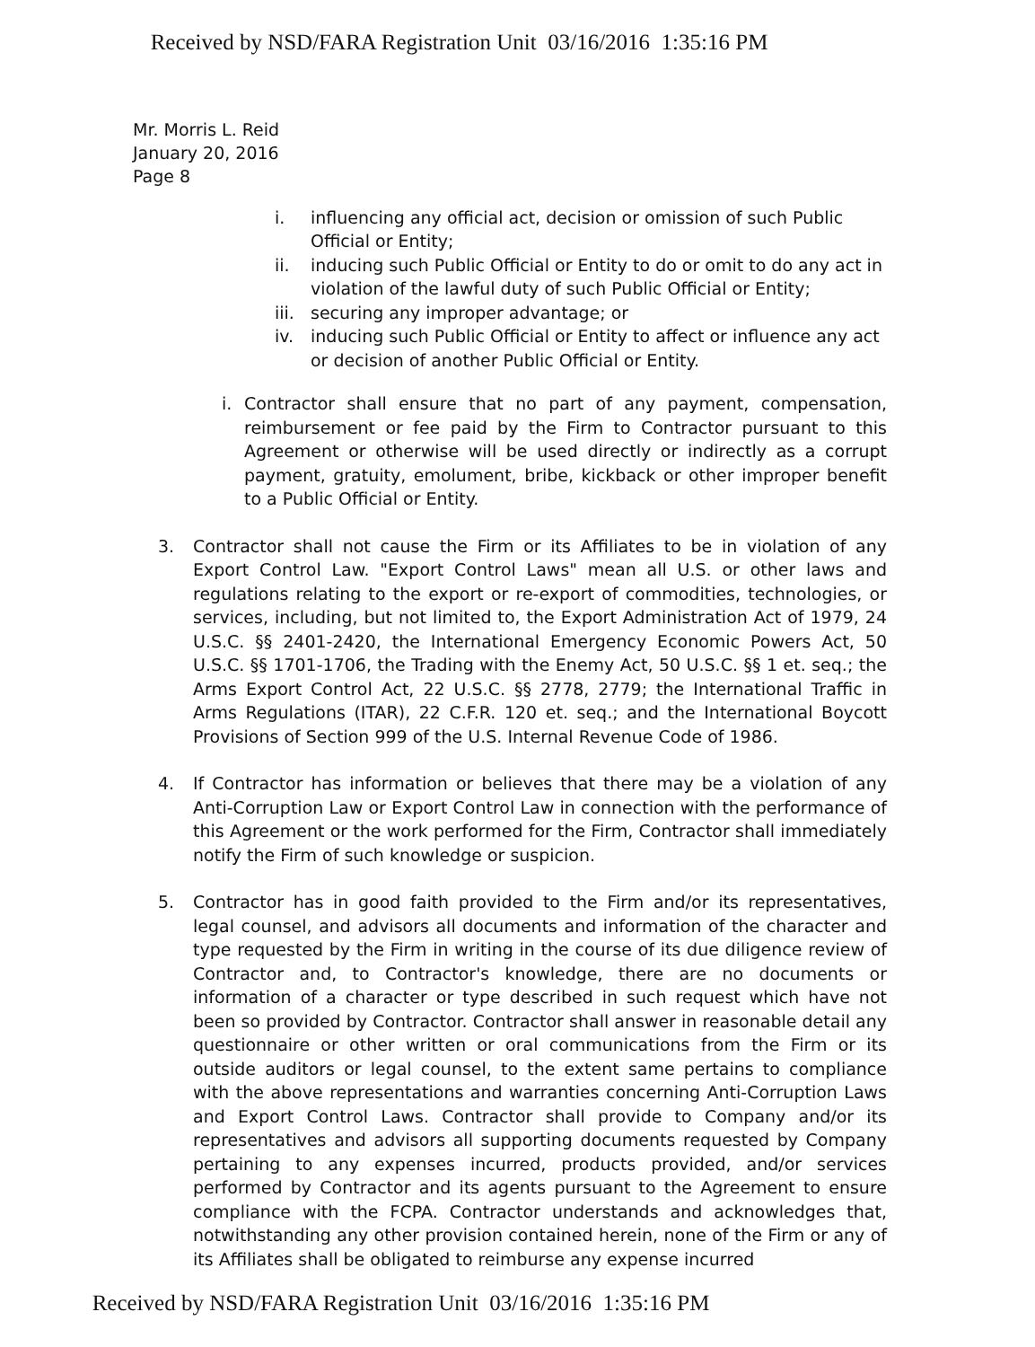Received by NSD/FARA Registration Unit 03/16/2016 1:35:16 PM
Mr. Morris L. Reid
January 20, 2016
Page 8
i. influencing any official act, decision or omission of such Public Official or Entity;
ii. inducing such Public Official or Entity to do or omit to do any act in violation of the lawful duty of such Public Official or Entity;
iii. securing any improper advantage; or
iv. inducing such Public Official or Entity to affect or influence any act or decision of another Public Official or Entity.
i. Contractor shall ensure that no part of any payment, compensation, reimbursement or fee paid by the Firm to Contractor pursuant to this Agreement or otherwise will be used directly or indirectly as a corrupt payment, gratuity, emolument, bribe, kickback or other improper benefit to a Public Official or Entity.
3. Contractor shall not cause the Firm or its Affiliates to be in violation of any Export Control Law. "Export Control Laws" mean all U.S. or other laws and regulations relating to the export or re-export of commodities, technologies, or services, including, but not limited to, the Export Administration Act of 1979, 24 U.S.C. §§ 2401-2420, the International Emergency Economic Powers Act, 50 U.S.C. §§ 1701-1706, the Trading with the Enemy Act, 50 U.S.C. §§ 1 et. seq.; the Arms Export Control Act, 22 U.S.C. §§ 2778, 2779; the International Traffic in Arms Regulations (ITAR), 22 C.F.R. 120 et. seq.; and the International Boycott Provisions of Section 999 of the U.S. Internal Revenue Code of 1986.
4. If Contractor has information or believes that there may be a violation of any Anti-Corruption Law or Export Control Law in connection with the performance of this Agreement or the work performed for the Firm, Contractor shall immediately notify the Firm of such knowledge or suspicion.
5. Contractor has in good faith provided to the Firm and/or its representatives, legal counsel, and advisors all documents and information of the character and type requested by the Firm in writing in the course of its due diligence review of Contractor and, to Contractor's knowledge, there are no documents or information of a character or type described in such request which have not been so provided by Contractor. Contractor shall answer in reasonable detail any questionnaire or other written or oral communications from the Firm or its outside auditors or legal counsel, to the extent same pertains to compliance with the above representations and warranties concerning Anti-Corruption Laws and Export Control Laws. Contractor shall provide to Company and/or its representatives and advisors all supporting documents requested by Company pertaining to any expenses incurred, products provided, and/or services performed by Contractor and its agents pursuant to the Agreement to ensure compliance with the FCPA. Contractor understands and acknowledges that, notwithstanding any other provision contained herein, none of the Firm or any of its Affiliates shall be obligated to reimburse any expense incurred
Received by NSD/FARA Registration Unit 03/16/2016 1:35:16 PM